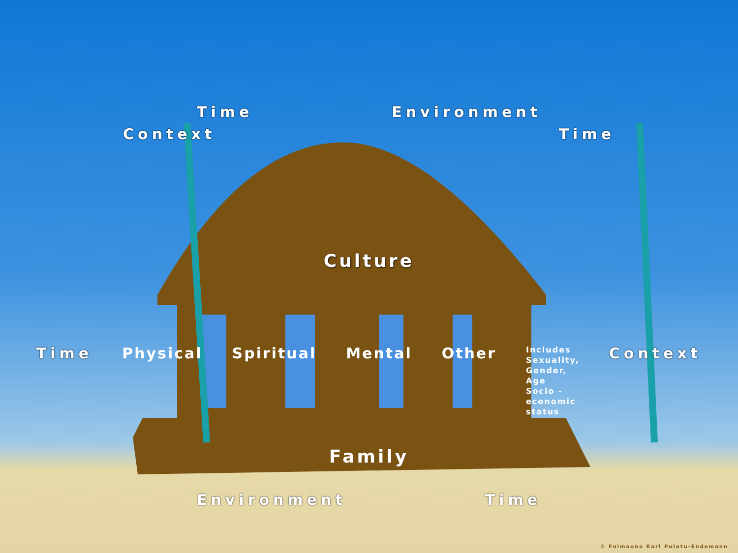Time Environment
Context Time
Culture
Time Physical Spiritual Mental Other
Includes
Sexuality,
Gender,
Age
Socio -
economic
status
Context
Family
Environment Time
© Fuimaono Karl Pulotu-Endemann